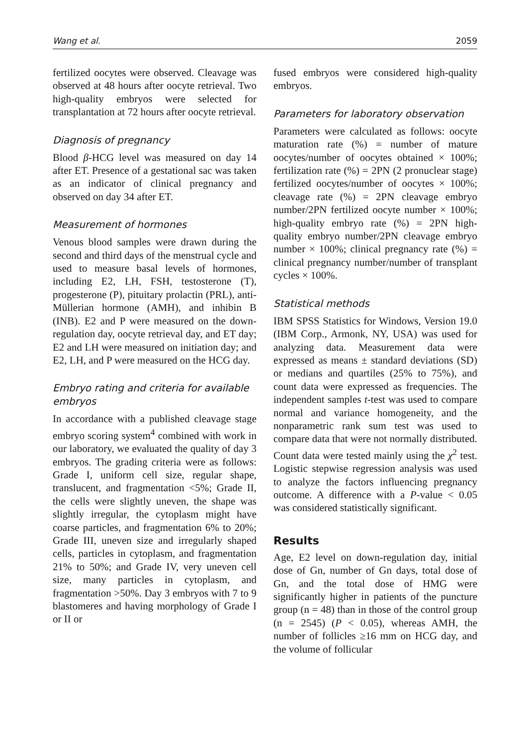Wang et al. 2059
fertilized oocytes were observed. Cleavage was observed at 48 hours after oocyte retrieval. Two high-quality embryos were selected for transplantation at 72 hours after oocyte retrieval.
Diagnosis of pregnancy
Blood β-HCG level was measured on day 14 after ET. Presence of a gestational sac was taken as an indicator of clinical pregnancy and observed on day 34 after ET.
Measurement of hormones
Venous blood samples were drawn during the second and third days of the menstrual cycle and used to measure basal levels of hormones, including E2, LH, FSH, testosterone (T), progesterone (P), pituitary prolactin (PRL), anti-Müllerian hormone (AMH), and inhibin B (INB). E2 and P were measured on the down-regulation day, oocyte retrieval day, and ET day; E2 and LH were measured on initiation day; and E2, LH, and P were measured on the HCG day.
Embryo rating and criteria for available embryos
In accordance with a published cleavage stage embryo scoring system<sup>4</sup> combined with work in our laboratory, we evaluated the quality of day 3 embryos. The grading criteria were as follows: Grade I, uniform cell size, regular shape, translucent, and fragmentation <5%; Grade II, the cells were slightly uneven, the shape was slightly irregular, the cytoplasm might have coarse particles, and fragmentation 6% to 20%; Grade III, uneven size and irregularly shaped cells, particles in cytoplasm, and fragmentation 21% to 50%; and Grade IV, very uneven cell size, many particles in cytoplasm, and fragmentation >50%. Day 3 embryos with 7 to 9 blastomeres and having morphology of Grade I or II or
fused embryos were considered high-quality embryos.
Parameters for laboratory observation
Parameters were calculated as follows: oocyte maturation rate (%) = number of mature oocytes/number of oocytes obtained × 100%; fertilization rate (%) = 2PN (2 pronuclear stage) fertilized oocytes/number of oocytes × 100%; cleavage rate (%) = 2PN cleavage embryo number/2PN fertilized oocyte number × 100%; high-quality embryo rate (%) = 2PN high-quality embryo number/2PN cleavage embryo number × 100%; clinical pregnancy rate (%) = clinical pregnancy number/number of transplant cycles × 100%.
Statistical methods
IBM SPSS Statistics for Windows, Version 19.0 (IBM Corp., Armonk, NY, USA) was used for analyzing data. Measurement data were expressed as means ± standard deviations (SD) or medians and quartiles (25% to 75%), and count data were expressed as frequencies. The independent samples t-test was used to compare normal and variance homogeneity, and the nonparametric rank sum test was used to compare data that were not normally distributed. Count data were tested mainly using the χ<sup>2</sup> test. Logistic stepwise regression analysis was used to analyze the factors influencing pregnancy outcome. A difference with a P-value < 0.05 was considered statistically significant.
Results
Age, E2 level on down-regulation day, initial dose of Gn, number of Gn days, total dose of Gn, and the total dose of HMG were significantly higher in patients of the puncture group (n = 48) than in those of the control group (n = 2545) (P < 0.05), whereas AMH, the number of follicles ≥16 mm on HCG day, and the volume of follicular